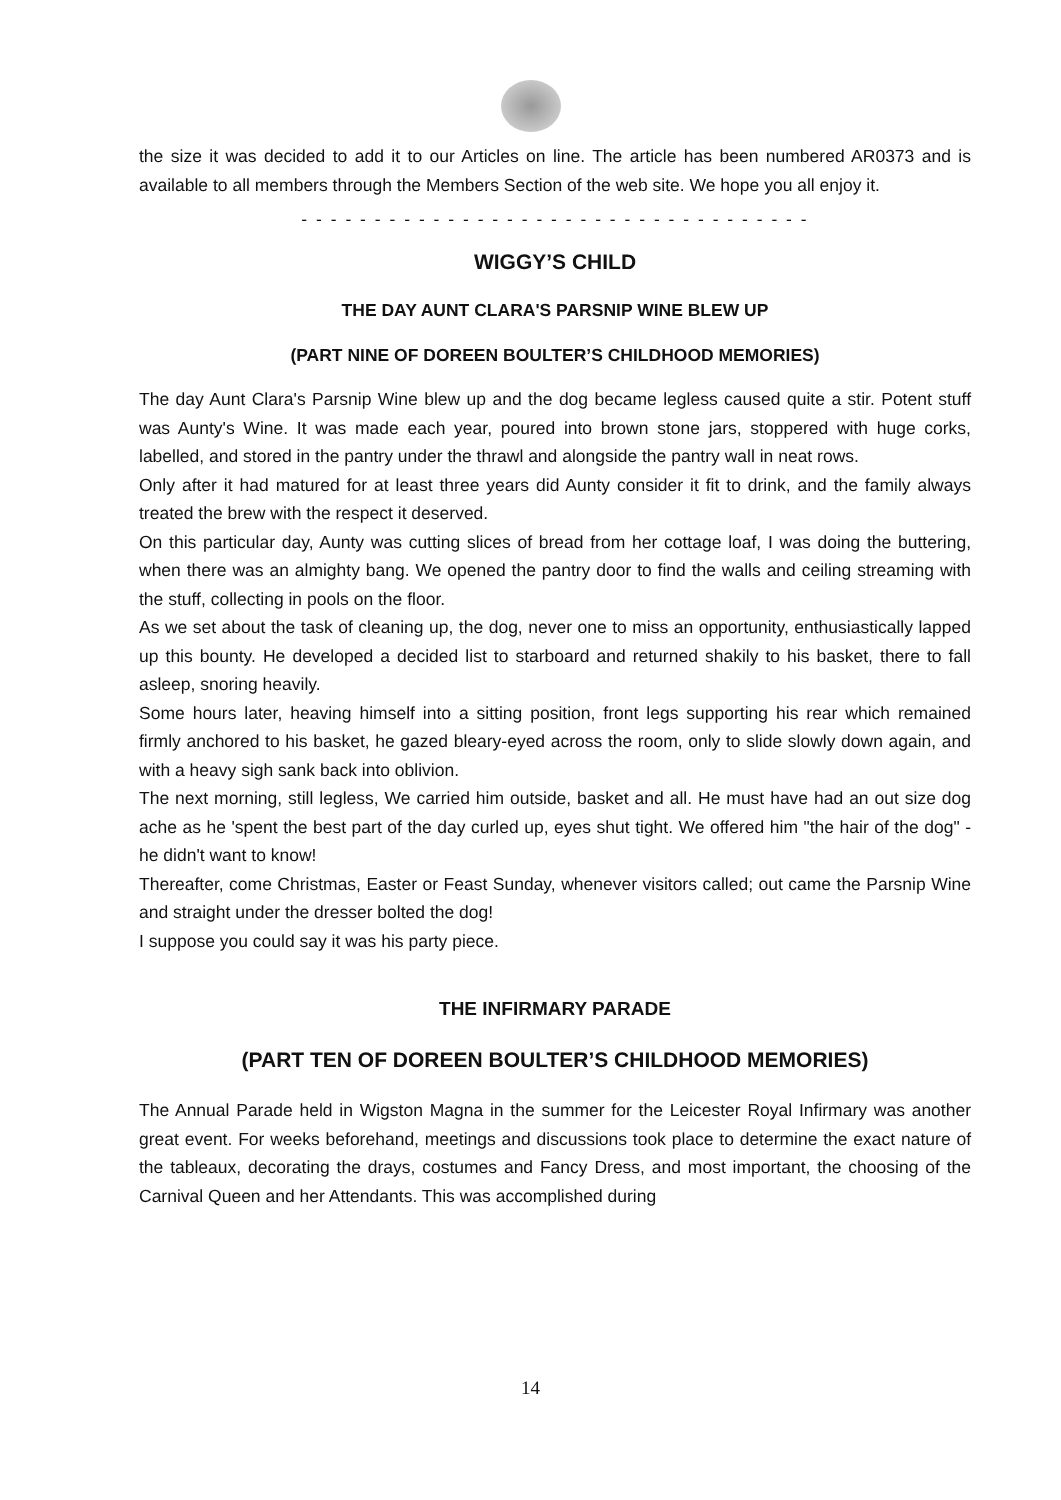the size it was decided to add it to our Articles on line. The article has been numbered AR0373 and is available to all members through the Members Section of the web site. We hope you all enjoy it.
- - - - - - - - - - - - - - - - - - - - - - - - - - - - - - - - - - -
WIGGY’S CHILD
THE DAY AUNT CLARA'S PARSNIP WINE BLEW UP
(PART NINE OF DOREEN BOULTER’S CHILDHOOD MEMORIES)
The day Aunt Clara's Parsnip Wine blew up and the dog became legless caused quite a stir. Potent stuff was Aunty's Wine. It was made each year, poured into brown stone jars, stoppered with huge corks, labelled, and stored in the pantry under the thrawl and alongside the pantry wall in neat rows.
Only after it had matured for at least three years did Aunty consider it fit to drink, and the family always treated the brew with the respect it deserved.
On this particular day, Aunty was cutting slices of bread from her cottage loaf, I was doing the buttering, when there was an almighty bang. We opened the pantry door to find the walls and ceiling streaming with the stuff, collecting in pools on the floor.
As we set about the task of cleaning up, the dog, never one to miss an opportunity, enthusiastically lapped up this bounty. He developed a decided list to starboard and returned shakily to his basket, there to fall asleep, snoring heavily.
Some hours later, heaving himself into a sitting position, front legs supporting his rear which remained firmly anchored to his basket, he gazed bleary-eyed across the room, only to slide slowly down again, and with a heavy sigh sank back into oblivion.
The next morning, still legless, We carried him outside, basket and all. He must have had an out size dog ache as he 'spent the best part of the day curled up, eyes shut tight. We offered him "the hair of the dog" - he didn't want to know!
Thereafter, come Christmas, Easter or Feast Sunday, whenever visitors called; out came the Parsnip Wine and straight under the dresser bolted the dog!
I suppose you could say it was his party piece.
THE INFIRMARY PARADE
(PART TEN OF DOREEN BOULTER’S CHILDHOOD MEMORIES)
The Annual Parade held in Wigston Magna in the summer for the Leicester Royal Infirmary was another great event. For weeks beforehand, meetings and discussions took place to determine the exact nature of the tableaux, decorating the drays, costumes and Fancy Dress, and most important, the choosing of the Carnival Queen and her Attendants. This was accomplished during
14